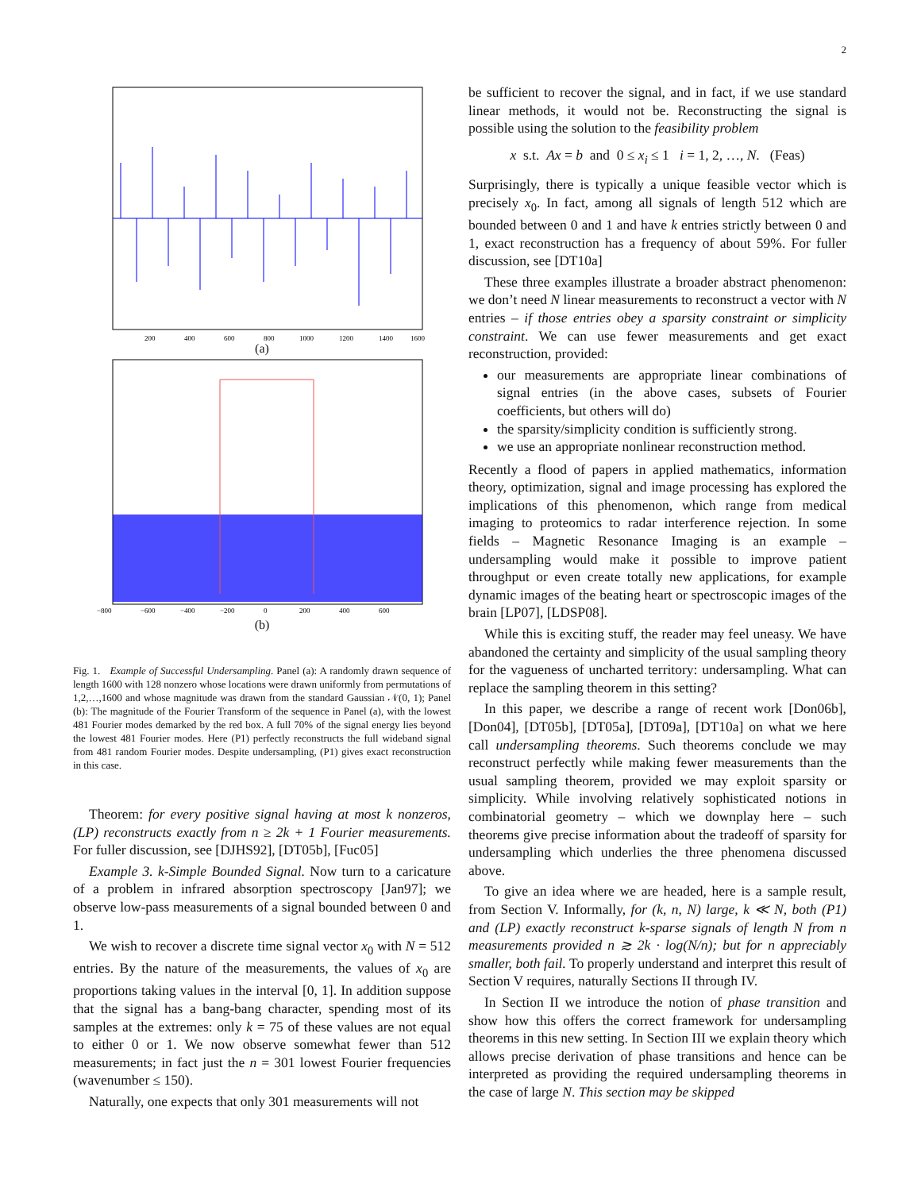2
200
400
600
800
1000
1200
1400
1600
(a)
−800
−600
−400
−200
0
200
400
600
(b)
Fig. 1. Example of Successful Undersampling. Panel (a): A randomly drawn sequence of length 1600 with 128 nonzero whose locations were drawn uniformly from permutations of 1,2,…,1600 and whose magnitude was drawn from the standard Gaussian 𝒩(0, 1); Panel (b): The magnitude of the Fourier Transform of the sequence in Panel (a), with the lowest 481 Fourier modes demarked by the red box. A full 70% of the signal energy lies beyond the lowest 481 Fourier modes. Here (P1) perfectly reconstructs the full wideband signal from 481 random Fourier modes. Despite undersampling, (P1) gives exact reconstruction in this case.
Theorem: for every positive signal having at most k nonzeros, (LP) reconstructs exactly from n ≥ 2k + 1 Fourier measurements. For fuller discussion, see [DJHS92], [DT05b], [Fuc05]
Example 3. k-Simple Bounded Signal. Now turn to a caricature of a problem in infrared absorption spectroscopy [Jan97]; we observe low-pass measurements of a signal bounded between 0 and 1.
We wish to recover a discrete time signal vector x<sub>0</sub> with N = 512 entries. By the nature of the measurements, the values of x<sub>0</sub> are proportions taking values in the interval [0, 1]. In addition suppose that the signal has a bang-bang character, spending most of its samples at the extremes: only k = 75 of these values are not equal to either 0 or 1. We now observe somewhat fewer than 512 measurements; in fact just the n = 301 lowest Fourier frequencies (wavenumber ≤ 150).
Naturally, one expects that only 301 measurements will not
be sufficient to recover the signal, and in fact, if we use standard linear methods, it would not be. Reconstructing the signal is possible using the solution to the feasibility problem
x s.t. Ax = b and 0 ≤ x<sub>i</sub> ≤ 1 i = 1, 2, …, N. (Feas)
Surprisingly, there is typically a unique feasible vector which is precisely x<sub>0</sub>. In fact, among all signals of length 512 which are bounded between 0 and 1 and have k entries strictly between 0 and 1, exact reconstruction has a frequency of about 59%. For fuller discussion, see [DT10a]
These three examples illustrate a broader abstract phenomenon: we don’t need N linear measurements to reconstruct a vector with N entries – if those entries obey a sparsity constraint or simplicity constraint. We can use fewer measurements and get exact reconstruction, provided:
our measurements are appropriate linear combinations of signal entries (in the above cases, subsets of Fourier coefficients, but others will do)
the sparsity/simplicity condition is sufficiently strong.
we use an appropriate nonlinear reconstruction method.
Recently a flood of papers in applied mathematics, information theory, optimization, signal and image processing has explored the implications of this phenomenon, which range from medical imaging to proteomics to radar interference rejection. In some fields – Magnetic Resonance Imaging is an example – undersampling would make it possible to improve patient throughput or even create totally new applications, for example dynamic images of the beating heart or spectroscopic images of the brain [LP07], [LDSP08].
While this is exciting stuff, the reader may feel uneasy. We have abandoned the certainty and simplicity of the usual sampling theory for the vagueness of uncharted territory: undersampling. What can replace the sampling theorem in this setting?
In this paper, we describe a range of recent work [Don06b], [Don04], [DT05b], [DT05a], [DT09a], [DT10a] on what we here call undersampling theorems. Such theorems conclude we may reconstruct perfectly while making fewer measurements than the usual sampling theorem, provided we may exploit sparsity or simplicity. While involving relatively sophisticated notions in combinatorial geometry – which we downplay here – such theorems give precise information about the tradeoff of sparsity for undersampling which underlies the three phenomena discussed above.
To give an idea where we are headed, here is a sample result, from Section V. Informally, for (k, n, N) large, k ≪ N, both (P1) and (LP) exactly reconstruct k-sparse signals of length N from n measurements provided n ≳ 2k · log(N/n); but for n appreciably smaller, both fail. To properly understand and interpret this result of Section V requires, naturally Sections II through IV.
In Section II we introduce the notion of phase transition and show how this offers the correct framework for undersampling theorems in this new setting. In Section III we explain theory which allows precise derivation of phase transitions and hence can be interpreted as providing the required undersampling theorems in the case of large N. This section may be skipped